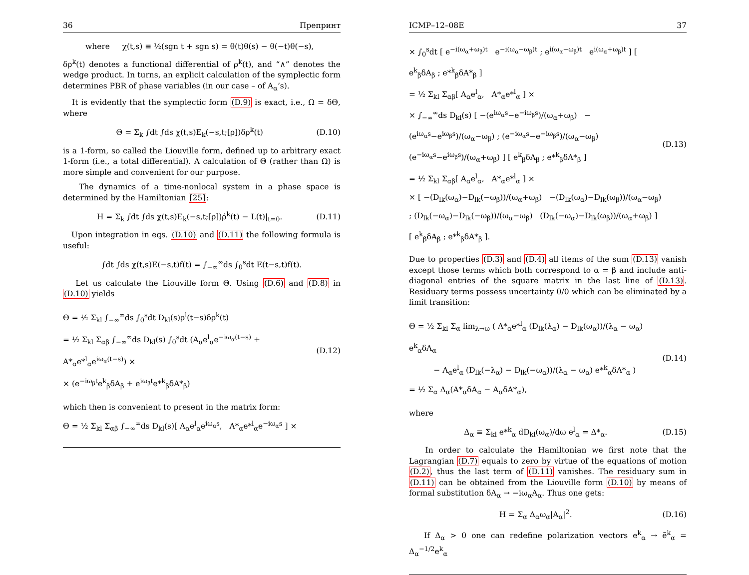36 Препринт
where χ(t,s) ≡ ½(sgn t + sgn s) = θ(t)θ(s) − θ(−t)θ(−s),
δρ<sup>k</sup>(t) denotes a functional differential of ρ<sup>k</sup>(t), and “∧” denotes the wedge product. In turns, an explicit calculation of the symplectic form determines PBR of phase variables (in our case – of A<sub>α</sub>’s).
It is evidently that the symplectic form (D.9) is exact, i.e., Ω = δΘ, where
Θ = Σ<sub>k</sub> ∫dt ∫ds χ(t,s)E<sub>k</sub>(−s,t;[ρ])δρ<sup>k</sup>(t) (D.10)
is a 1-form, so called the Liouville form, defined up to arbitrary exact 1-form (i.e., a total differential). A calculation of Θ (rather than Ω) is more simple and convenient for our purpose.
The dynamics of a time-nonlocal system in a phase space is determined by the Hamiltonian [25]:
H = Σ<sub>k</sub> ∫dt ∫ds χ(t,s)E<sub>k</sub>(−s,t;[ρ])ρ̇<sup>k</sup>(t) − L(t)|<sub>t=0</sub>. (D.11)
Upon integration in eqs. (D.10) and (D.11) the following formula is useful:
∫dt ∫ds χ(t,s)E(−s,t)f(t) = ∫<sub>−∞</sub><sup>∞</sup>ds ∫<sub>0</sub><sup>s</sup>dt E(t−s,t)f(t).
Let us calculate the Liouville form Θ. Using (D.6) and (D.8) in (D.10) yields
Θ = ½ Σ<sub>kl</sub> ∫<sub>−∞</sub><sup>∞</sup>ds ∫<sub>0</sub><sup>s</sup>dt D<sub>kl</sub>(s)ρ<sup>l</sup>(t−s)δρ<sup>k</sup>(t)
= ½ Σ<sub>kl</sub> Σ<sub>αβ</sub> ∫<sub>−∞</sub><sup>∞</sup>ds D<sub>kl</sub>(s) ∫<sub>0</sub><sup>s</sup>dt (A<sub>α</sub>e<sup>l</sup><sub>α</sub>e<sup>−iω<sub>α</sub>(t−s)</sup> + A*<sub>α</sub>e*<sup>l</sup><sub>α</sub>e<sup>iω<sub>α</sub>(t−s)</sup>) ×
× (e<sup>−iω<sub>β</sub>t</sup>e<sup>k</sup><sub>β</sub>δA<sub>β</sub> + e<sup>iω<sub>β</sub>t</sup>e*<sup>k</sup><sub>β</sub>δA*<sub>β</sub>) (D.12)
which then is convenient to present in the matrix form:
Θ = ½ Σ<sub>kl</sub> Σ<sub>αβ</sub> ∫<sub>−∞</sub><sup>∞</sup>ds D<sub>kl</sub>(s)[ A<sub>α</sub>e<sup>l</sup><sub>α</sub>e<sup>iω<sub>α</sub>s</sup>, A*<sub>α</sub>e*<sup>l</sup><sub>α</sub>e<sup>−iω<sub>α</sub>s</sup> ] ×
ICMP–12–08E 37
× ∫<sub>0</sub><sup>s</sup>dt [ e<sup>−i(ω<sub>α</sub>+ω<sub>β</sub>)t</sup> e<sup>−i(ω<sub>α</sub>−ω<sub>β</sub>)t</sup> ; e<sup>i(ω<sub>α</sub>−ω<sub>β</sub>)t</sup> e<sup>i(ω<sub>α</sub>+ω<sub>β</sub>)t</sup> ] [ e<sup>k</sup><sub>β</sub>δA<sub>β</sub> ; e*<sup>k</sup><sub>β</sub>δA*<sub>β</sub> ]
= ½ Σ<sub>kl</sub> Σ<sub>αβ</sub>[ A<sub>α</sub>e<sup>l</sup><sub>α</sub>, A*<sub>α</sub>e*<sup>l</sup><sub>α</sub> ] ×
× ∫<sub>−∞</sub><sup>∞</sup>ds D<sub>kl</sub>(s) [ −(e<sup>iω<sub>α</sub>s</sup>−e<sup>−iω<sub>β</sub>s</sup>)/(ω<sub>α</sub>+ω<sub>β</sub>) −(e<sup>iω<sub>α</sub>s</sup>−e<sup>iω<sub>β</sub>s</sup>)/(ω<sub>α</sub>−ω<sub>β</sub>) ; (e<sup>−iω<sub>α</sub>s</sup>−e<sup>−iω<sub>β</sub>s</sup>)/(ω<sub>α</sub>−ω<sub>β</sub>) (e<sup>−iω<sub>α</sub>s</sup>−e<sup>iω<sub>β</sub>s</sup>)/(ω<sub>α</sub>+ω<sub>β</sub>) ] [ e<sup>k</sup><sub>β</sub>δA<sub>β</sub> ; e*<sup>k</sup><sub>β</sub>δA*<sub>β</sub> ]
= ½ Σ<sub>kl</sub> Σ<sub>αβ</sub>[ A<sub>α</sub>e<sup>l</sup><sub>α</sub>, A*<sub>α</sub>e*<sup>l</sup><sub>α</sub> ] ×
× [ −(D<sub>lk</sub>(ω<sub>α</sub>)−D<sub>lk</sub>(−ω<sub>β</sub>))/(ω<sub>α</sub>+ω<sub>β</sub>) −(D<sub>lk</sub>(ω<sub>α</sub>)−D<sub>lk</sub>(ω<sub>β</sub>))/(ω<sub>α</sub>−ω<sub>β</sub>) ; (D<sub>lk</sub>(−ω<sub>α</sub>)−D<sub>lk</sub>(−ω<sub>β</sub>))/(ω<sub>α</sub>−ω<sub>β</sub>) (D<sub>lk</sub>(−ω<sub>α</sub>)−D<sub>lk</sub>(ω<sub>β</sub>))/(ω<sub>α</sub>+ω<sub>β</sub>) ] [ e<sup>k</sup><sub>β</sub>δA<sub>β</sub> ; e*<sup>k</sup><sub>β</sub>δA*<sub>β</sub> ]. (D.13)
Due to properties (D.3) and (D.4) all items of the sum (D.13) vanish except those terms which both correspond to α = β and include anti-diagonal entries of the square matrix in the last line of (D.13). Residuary terms possess uncertainty 0/0 which can be eliminated by a limit transition:
Θ = ½ Σ<sub>kl</sub> Σ<sub>α</sub> lim<sub>λ→ω</sub> ( A*<sub>α</sub>e*<sup>l</sup><sub>α</sub> (D<sub>lk</sub>(λ<sub>α</sub>) − D<sub>lk</sub>(ω<sub>α</sub>))/(λ<sub>α</sub> − ω<sub>α</sub>) e<sup>k</sup><sub>α</sub>δA<sub>α</sub>
− A<sub>α</sub>e<sup>l</sup><sub>α</sub> (D<sub>lk</sub>(−λ<sub>α</sub>) − D<sub>lk</sub>(−ω<sub>α</sub>))/(λ<sub>α</sub> − ω<sub>α</sub>) e*<sup>k</sup><sub>α</sub>δA*<sub>α</sub> )
= ½ Σ<sub>α</sub> Δ<sub>α</sub>(A*<sub>α</sub>δA<sub>α</sub> − A<sub>α</sub>δA*<sub>α</sub>), (D.14)
where
Δ<sub>α</sub> ≡ Σ<sub>kl</sub> e*<sup>k</sup><sub>α</sub> dD<sub>kl</sub>(ω<sub>α</sub>)/dω e<sup>l</sup><sub>α</sub> = Δ*<sub>α</sub>. (D.15)
In order to calculate the Hamiltonian we first note that the Lagrangian (D.7) equals to zero by virtue of the equations of motion (D.2), thus the last term of (D.11) vanishes. The residuary sum in (D.11) can be obtained from the Liouville form (D.10) by means of formal substitution δA<sub>α</sub> → −iω<sub>α</sub>A<sub>α</sub>. Thus one gets:
H = Σ<sub>α</sub> Δ<sub>α</sub>ω<sub>α</sub>|A<sub>α</sub>|<sup>2</sup>. (D.16)
If Δ<sub>α</sub> > 0 one can redefine polarization vectors e<sup>k</sup><sub>α</sub> → ẽ<sup>k</sup><sub>α</sub> = Δ<sub>α</sub><sup>−1/2</sup>e<sup>k</sup><sub>α</sub>